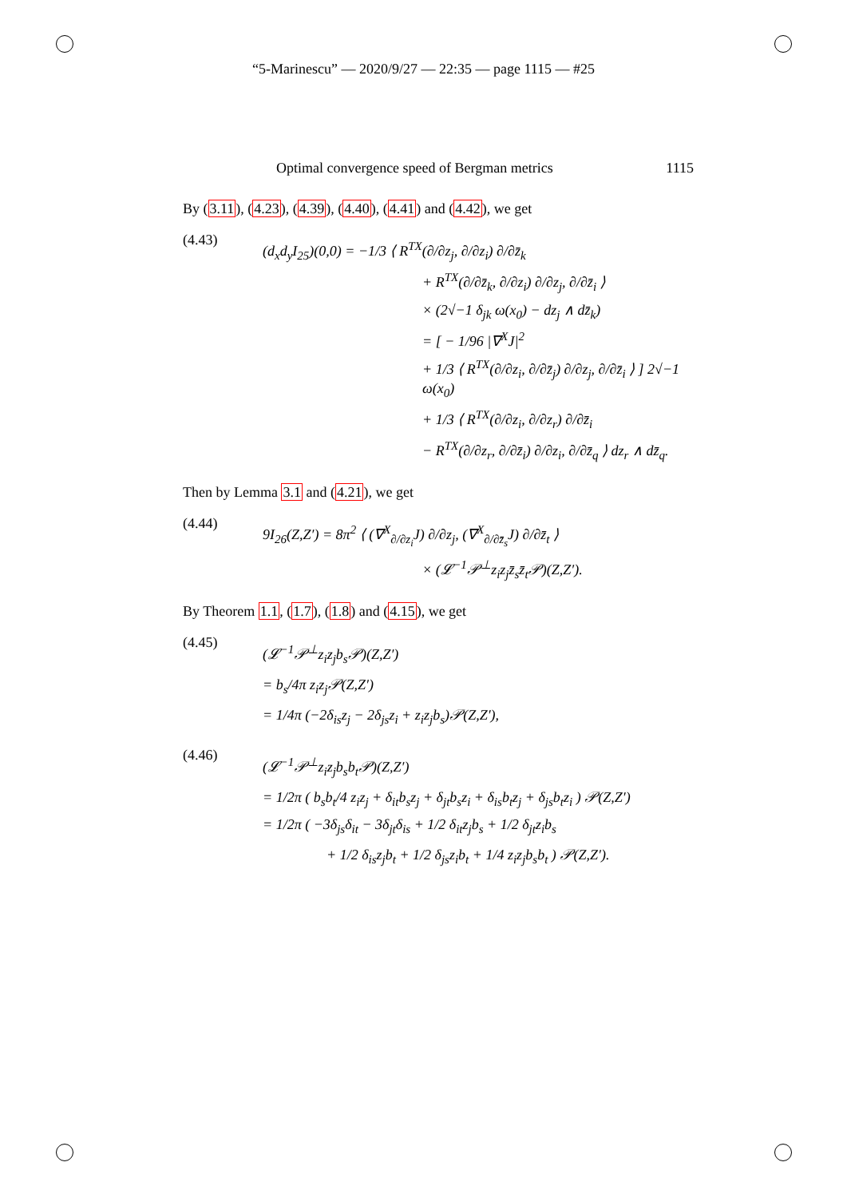“5-Marinescu” — 2020/9/27 — 22:35 — page 1115 — #25
Optimal convergence speed of Bergman metrics 1115
By (3.11), (4.23), (4.39), (4.40), (4.41) and (4.42), we get
(4.43)
(d<sub>x</sub>d<sub>y</sub>I<sub>25</sub>)(0,0) = −1/3 ⟨ R<sup>TX</sup>(∂/∂z<sub>j</sub>, ∂/∂z<sub>i</sub>) ∂/∂z̄<sub>k</sub>
+ R<sup>TX</sup>(∂/∂z̄<sub>k</sub>, ∂/∂z<sub>i</sub>) ∂/∂z<sub>j</sub>, ∂/∂z̄<sub>i</sub> ⟩
× (2√−1 δ<sub>jk</sub> ω(x<sub>0</sub>) − dz<sub>j</sub> ∧ dz̄<sub>k</sub>)
= [ − 1/96 |∇<sup>X</sup>J|<sup>2</sup>
+ 1/3 ⟨ R<sup>TX</sup>(∂/∂z<sub>i</sub>, ∂/∂z̄<sub>j</sub>) ∂/∂z<sub>j</sub>, ∂/∂z̄<sub>i</sub> ⟩ ] 2√−1 ω(x<sub>0</sub>)
+ 1/3 ⟨ R<sup>TX</sup>(∂/∂z<sub>i</sub>, ∂/∂z<sub>r</sub>) ∂/∂z̄<sub>i</sub>
− R<sup>TX</sup>(∂/∂z<sub>r</sub>, ∂/∂z̄<sub>i</sub>) ∂/∂z<sub>i</sub>, ∂/∂z̄<sub>q</sub> ⟩ dz<sub>r</sub> ∧ dz̄<sub>q</sub>.
Then by Lemma 3.1 and (4.21), we get
(4.44)
9I<sub>26</sub>(Z,Z′) = 8π<sup>2</sup> ⟨ (∇<sup>X</sup><sub>∂/∂z<sub>i</sub></sub>J) ∂/∂z<sub>j</sub>, (∇<sup>X</sup><sub>∂/∂z̄<sub>s</sub></sub>J) ∂/∂z̄<sub>t</sub> ⟩
× (𝓛<sup>−1</sup>𝒫<sup>⊥</sup>z<sub>i</sub>z<sub>j</sub>z̄<sub>s</sub>z̄<sub>t</sub>𝒫)(Z,Z′).
By Theorem 1.1, (1.7), (1.8) and (4.15), we get
(4.45)
(𝓛<sup>−1</sup>𝒫<sup>⊥</sup>z<sub>i</sub>z<sub>j</sub>b<sub>s</sub>𝒫)(Z,Z′)
= b<sub>s</sub>/4π z<sub>i</sub>z<sub>j</sub>𝒫(Z,Z′)
= 1/4π (−2δ<sub>is</sub>z<sub>j</sub> − 2δ<sub>js</sub>z<sub>i</sub> + z<sub>i</sub>z<sub>j</sub>b<sub>s</sub>)𝒫(Z,Z′),
(4.46)
(𝓛<sup>−1</sup>𝒫<sup>⊥</sup>z<sub>i</sub>z<sub>j</sub>b<sub>s</sub>b<sub>t</sub>𝒫)(Z,Z′)
= 1/2π ( b<sub>s</sub>b<sub>t</sub>/4 z<sub>i</sub>z<sub>j</sub> + δ<sub>it</sub>b<sub>s</sub>z<sub>j</sub> + δ<sub>jt</sub>b<sub>s</sub>z<sub>i</sub> + δ<sub>is</sub>b<sub>t</sub>z<sub>j</sub> + δ<sub>js</sub>b<sub>t</sub>z<sub>i</sub> ) 𝒫(Z,Z′)
= 1/2π ( −3δ<sub>js</sub>δ<sub>it</sub> − 3δ<sub>jt</sub>δ<sub>is</sub> + 1/2 δ<sub>it</sub>z<sub>j</sub>b<sub>s</sub> + 1/2 δ<sub>jt</sub>z<sub>i</sub>b<sub>s</sub>
+ 1/2 δ<sub>is</sub>z<sub>j</sub>b<sub>t</sub> + 1/2 δ<sub>js</sub>z<sub>i</sub>b<sub>t</sub> + 1/4 z<sub>i</sub>z<sub>j</sub>b<sub>s</sub>b<sub>t</sub> ) 𝒫(Z,Z′).